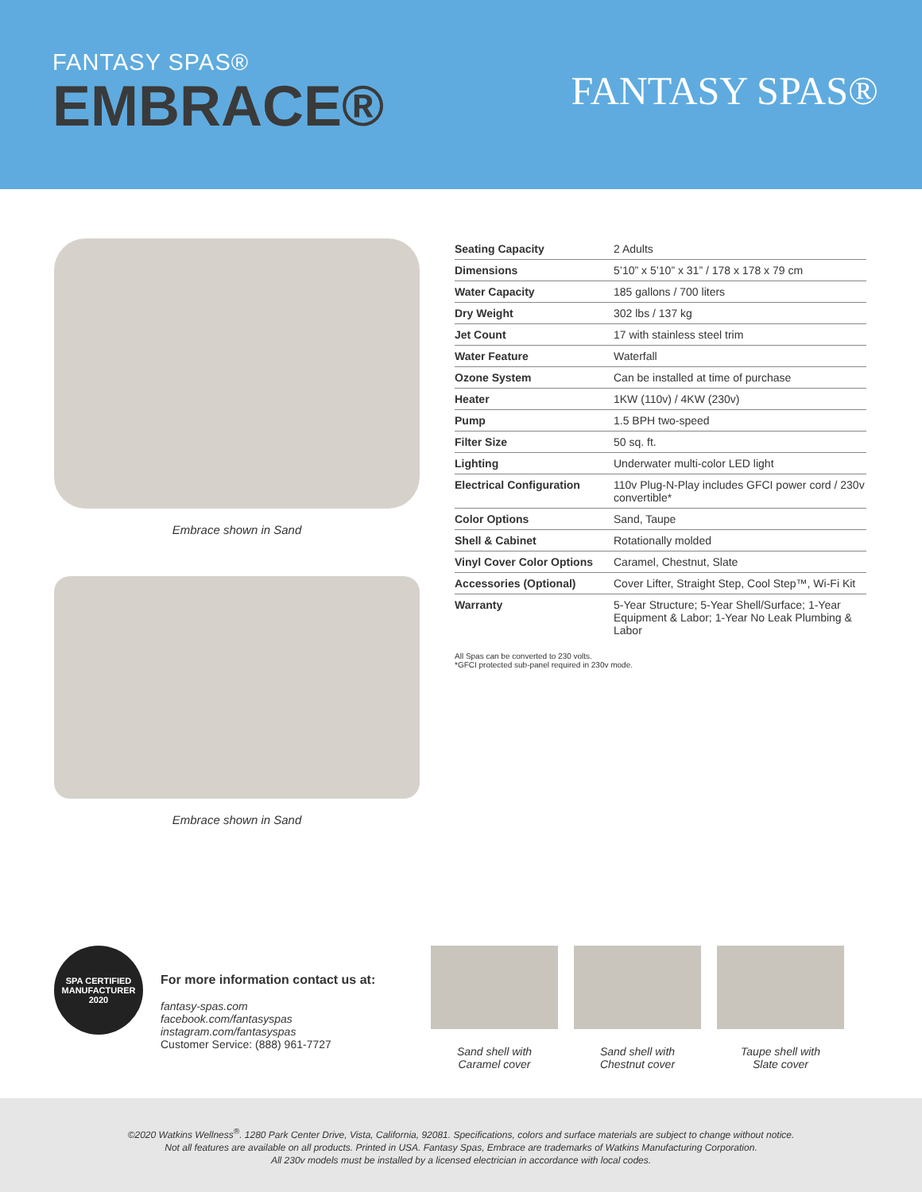FANTASY SPAS®
EMBRACE®
FANTASY SPAS®
Embrace shown in Sand
Embrace shown in Sand
| Seating Capacity | 2 Adults |
| Dimensions | 5’10” x 5’10” x 31” / 178 x 178 x 79 cm |
| Water Capacity | 185 gallons / 700 liters |
| Dry Weight | 302 lbs / 137 kg |
| Jet Count | 17 with stainless steel trim |
| Water Feature | Waterfall |
| Ozone System | Can be installed at time of purchase |
| Heater | 1KW (110v) / 4KW (230v) |
| Pump | 1.5 BPH two-speed |
| Filter Size | 50 sq. ft. |
| Lighting | Underwater multi-color LED light |
| Electrical Configuration | 110v Plug-N-Play includes GFCI power cord / 230v convertible* |
| Color Options | Sand, Taupe |
| Shell & Cabinet | Rotationally molded |
| Vinyl Cover Color Options | Caramel, Chestnut, Slate |
| Accessories (Optional) | Cover Lifter, Straight Step, Cool Step™, Wi-Fi Kit |
| Warranty | 5-Year Structure; 5-Year Shell/Surface; 1-Year Equipment & Labor; 1-Year No Leak Plumbing & Labor |
All Spas can be converted to 230 volts.
*GFCI protected sub-panel required in 230v mode.
SPA CERTIFIED MANUFACTURER 2020
For more information contact us at:
fantasy-spas.com
facebook.com/fantasyspas
instagram.com/fantasyspas
Customer Service: (888) 961-7727
Sand shell with
Caramel cover
Sand shell with
Chestnut cover
Taupe shell with
Slate cover
©2020 Watkins Wellness<sup>®</sup>. 1280 Park Center Drive, Vista, California, 92081. Specifications, colors and surface materials are subject to change without notice.
Not all features are available on all products. Printed in USA. Fantasy Spas, Embrace are trademarks of Watkins Manufacturing Corporation.
All 230v models must be installed by a licensed electrician in accordance with local codes.